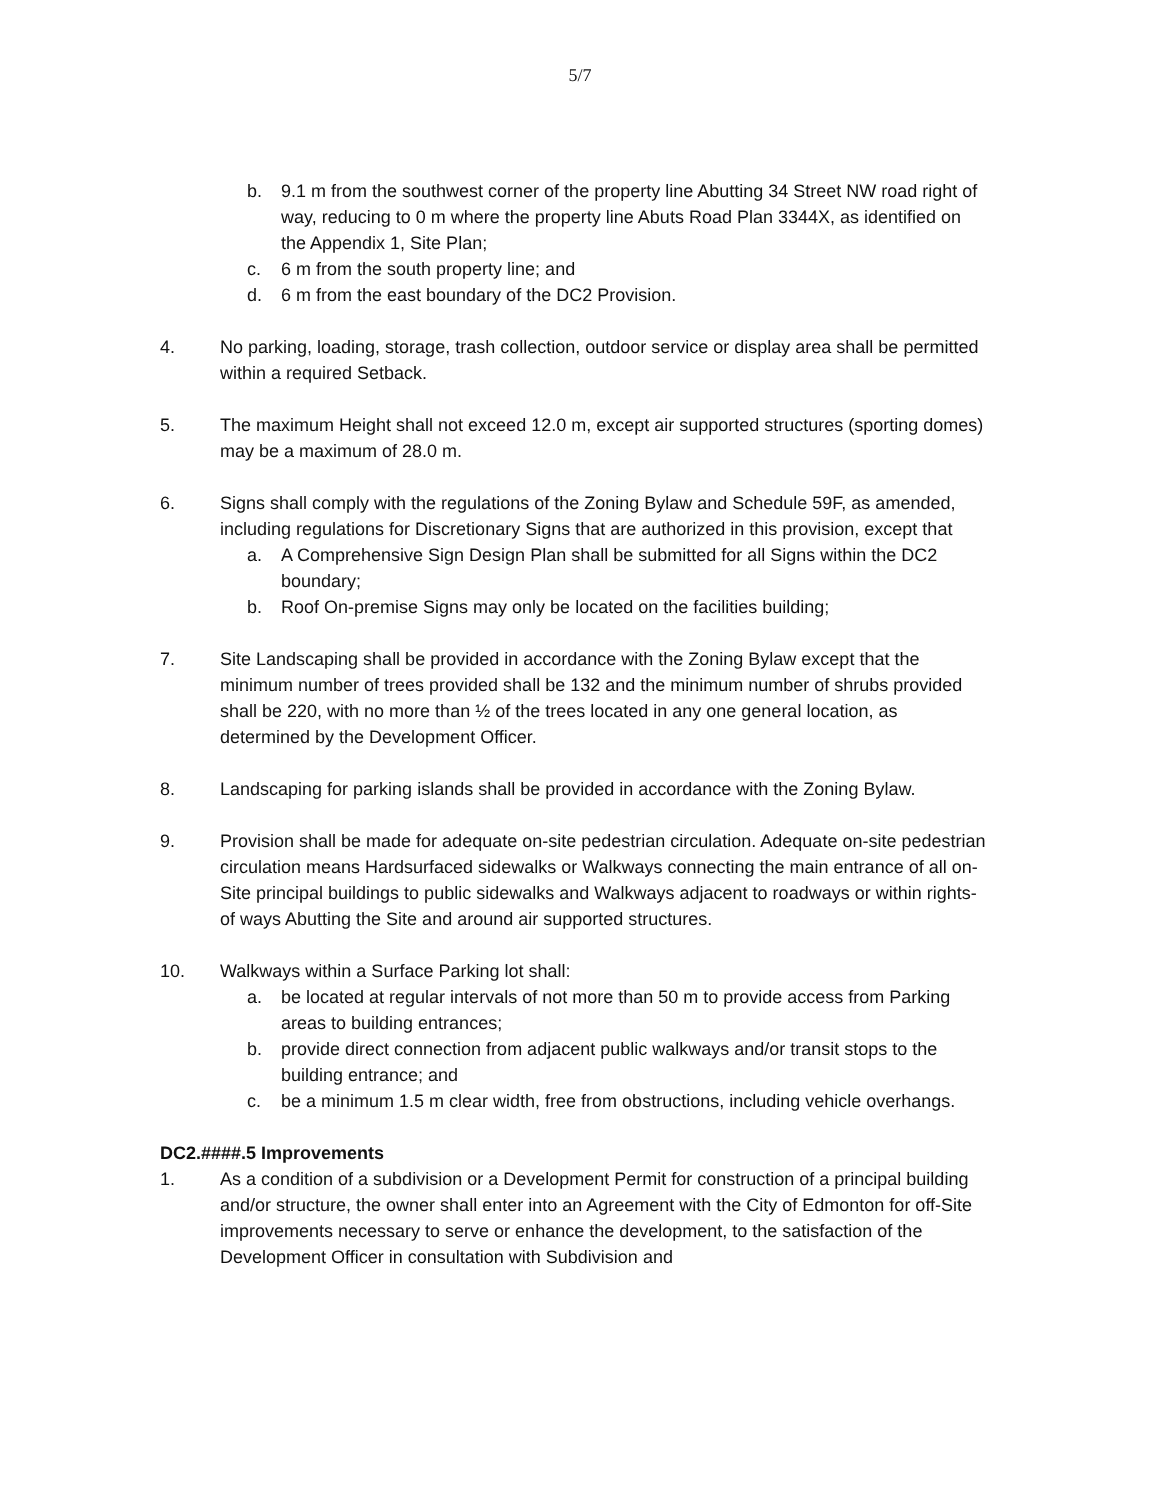5/7
b. 9.1 m from the southwest corner of the property line Abutting 34 Street NW road right of way, reducing to 0 m where the property line Abuts Road Plan 3344X, as identified on the Appendix 1, Site Plan;
c. 6 m from the south property line; and
d. 6 m from the east boundary of the DC2 Provision.
4. No parking, loading, storage, trash collection, outdoor service or display area shall be permitted within a required Setback.
5. The maximum Height shall not exceed 12.0 m, except air supported structures (sporting domes) may be a maximum of 28.0 m.
6. Signs shall comply with the regulations of the Zoning Bylaw and Schedule 59F, as amended, including regulations for Discretionary Signs that are authorized in this provision, except that
a. A Comprehensive Sign Design Plan shall be submitted for all Signs within the DC2 boundary;
b. Roof On-premise Signs may only be located on the facilities building;
7. Site Landscaping shall be provided in accordance with the Zoning Bylaw except that the minimum number of trees provided shall be 132 and the minimum number of shrubs provided shall be 220, with no more than ½ of the trees located in any one general location, as determined by the Development Officer.
8. Landscaping for parking islands shall be provided in accordance with the Zoning Bylaw.
9. Provision shall be made for adequate on-site pedestrian circulation. Adequate on-site pedestrian circulation means Hardsurfaced sidewalks or Walkways connecting the main entrance of all on-Site principal buildings to public sidewalks and Walkways adjacent to roadways or within rights-of ways Abutting the Site and around air supported structures.
10. Walkways within a Surface Parking lot shall:
a. be located at regular intervals of not more than 50 m to provide access from Parking areas to building entrances;
b. provide direct connection from adjacent public walkways and/or transit stops to the building entrance; and
c. be a minimum 1.5 m clear width, free from obstructions, including vehicle overhangs.
DC2.####.5 Improvements
1. As a condition of a subdivision or a Development Permit for construction of a principal building and/or structure, the owner shall enter into an Agreement with the City of Edmonton for off-Site improvements necessary to serve or enhance the development, to the satisfaction of the Development Officer in consultation with Subdivision and